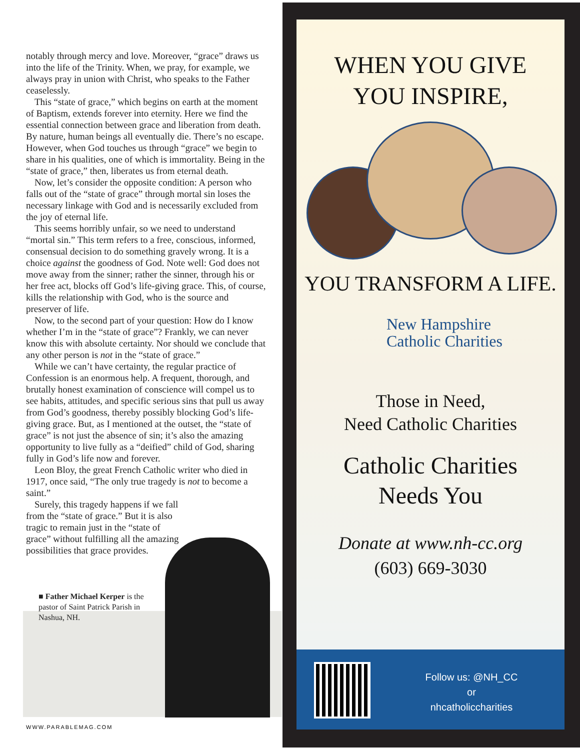notably through mercy and love. Moreover, “grace” draws us into the life of the Trinity. When, we pray, for example, we always pray in union with Christ, who speaks to the Father ceaselessly.
This “state of grace,” which begins on earth at the moment of Baptism, extends forever into eternity. Here we find the essential connection between grace and liberation from death. By nature, human beings all eventually die. There’s no escape. However, when God touches us through “grace” we begin to share in his qualities, one of which is immortality. Being in the “state of grace,” then, liberates us from eternal death.
Now, let’s consider the opposite condition: A person who falls out of the “state of grace” through mortal sin loses the necessary linkage with God and is necessarily excluded from the joy of eternal life.
This seems horribly unfair, so we need to understand “mortal sin.” This term refers to a free, conscious, informed, consensual decision to do something gravely wrong. It is a choice against the goodness of God. Note well: God does not move away from the sinner; rather the sinner, through his or her free act, blocks off God’s life-giving grace. This, of course, kills the relationship with God, who is the source and preserver of life.
Now, to the second part of your question: How do I know whether I’m in the “state of grace”? Frankly, we can never know this with absolute certainty. Nor should we conclude that any other person is not in the “state of grace.”
While we can’t have certainty, the regular practice of Confession is an enormous help. A frequent, thorough, and brutally honest examination of conscience will compel us to see habits, attitudes, and specific serious sins that pull us away from God’s goodness, thereby possibly blocking God’s life-giving grace. But, as I mentioned at the outset, the “state of grace” is not just the absence of sin; it’s also the amazing opportunity to live fully as a “deified” child of God, sharing fully in God’s life now and forever.
Leon Bloy, the great French Catholic writer who died in 1917, once said, “The only true tragedy is not to become a saint.”
Surely, this tragedy happens if we fall from the “state of grace.” But it is also tragic to remain just in the “state of grace” without fulfilling all the amazing possibilities that grace provides.
■ Father Michael Kerper is the pastor of Saint Patrick Parish in Nashua, NH.
WWW.PARABLEMAG.COM
WHEN YOU GIVE
YOU INSPIRE,
YOU TRANSFORM A LIFE.
New Hampshire
Catholic Charities
Those in Need,
Need Catholic Charities
Catholic Charities
Needs You
Donate at www.nh-cc.org
(603) 669-3030
Follow us: @NH_CC
or
nhcatholiccharities